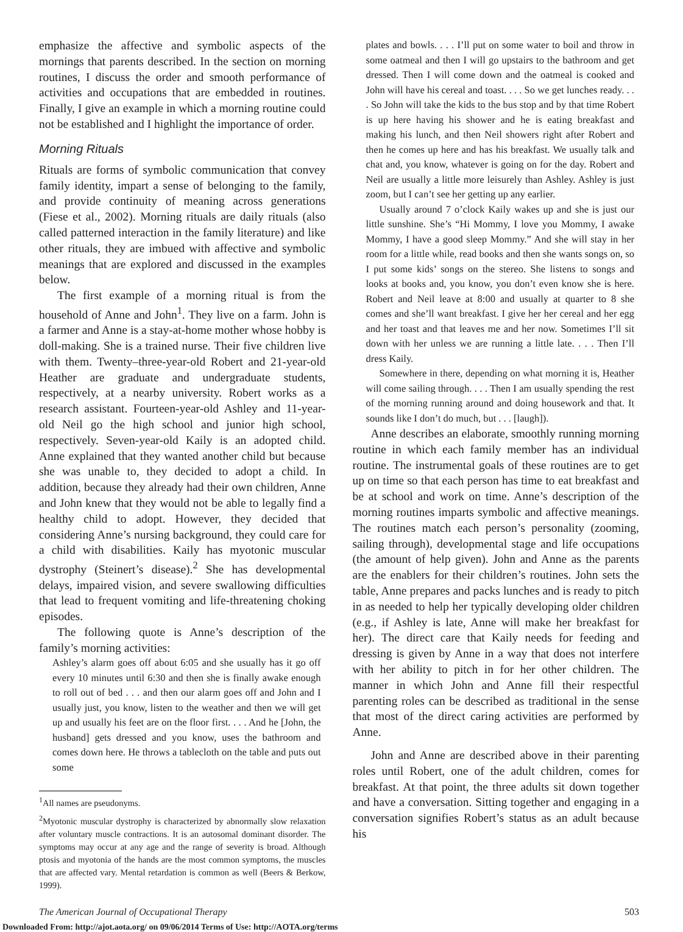emphasize the affective and symbolic aspects of the mornings that parents described. In the section on morning routines, I discuss the order and smooth performance of activities and occupations that are embedded in routines. Finally, I give an example in which a morning routine could not be established and I highlight the importance of order.
Morning Rituals
Rituals are forms of symbolic communication that convey family identity, impart a sense of belonging to the family, and provide continuity of meaning across generations (Fiese et al., 2002). Morning rituals are daily rituals (also called patterned interaction in the family literature) and like other rituals, they are imbued with affective and symbolic meanings that are explored and discussed in the examples below.
The first example of a morning ritual is from the household of Anne and John<sup>1</sup>. They live on a farm. John is a farmer and Anne is a stay-at-home mother whose hobby is doll-making. She is a trained nurse. Their five children live with them. Twenty–three-year-old Robert and 21-year-old Heather are graduate and undergraduate students, respectively, at a nearby university. Robert works as a research assistant. Fourteen-year-old Ashley and 11-year-old Neil go the high school and junior high school, respectively. Seven-year-old Kaily is an adopted child. Anne explained that they wanted another child but because she was unable to, they decided to adopt a child. In addition, because they already had their own children, Anne and John knew that they would not be able to legally find a healthy child to adopt. However, they decided that considering Anne’s nursing background, they could care for a child with disabilities. Kaily has myotonic muscular dystrophy (Steinert’s disease).<sup>2</sup> She has developmental delays, impaired vision, and severe swallowing difficulties that lead to frequent vomiting and life-threatening choking episodes.
The following quote is Anne’s description of the family’s morning activities:
Ashley’s alarm goes off about 6:05 and she usually has it go off every 10 minutes until 6:30 and then she is finally awake enough to roll out of bed . . . and then our alarm goes off and John and I usually just, you know, listen to the weather and then we will get up and usually his feet are on the floor first. . . . And he [John, the husband] gets dressed and you know, uses the bathroom and comes down here. He throws a tablecloth on the table and puts out some
<sup>1</sup> All names are pseudonyms.
<sup>2</sup> Myotonic muscular dystrophy is characterized by abnormally slow relaxation after voluntary muscle contractions. It is an autosomal dominant disorder. The symptoms may occur at any age and the range of severity is broad. Although ptosis and myotonia of the hands are the most common symptoms, the muscles that are affected vary. Mental retardation is common as well (Beers & Berkow, 1999).
plates and bowls. . . . I’ll put on some water to boil and throw in some oatmeal and then I will go upstairs to the bathroom and get dressed. Then I will come down and the oatmeal is cooked and John will have his cereal and toast. . . . So we get lunches ready. . . . So John will take the kids to the bus stop and by that time Robert is up here having his shower and he is eating breakfast and making his lunch, and then Neil showers right after Robert and then he comes up here and has his breakfast. We usually talk and chat and, you know, whatever is going on for the day. Robert and Neil are usually a little more leisurely than Ashley. Ashley is just zoom, but I can’t see her getting up any earlier.
Usually around 7 o’clock Kaily wakes up and she is just our little sunshine. She’s “Hi Mommy, I love you Mommy, I awake Mommy, I have a good sleep Mommy.” And she will stay in her room for a little while, read books and then she wants songs on, so I put some kids’ songs on the stereo. She listens to songs and looks at books and, you know, you don’t even know she is here. Robert and Neil leave at 8:00 and usually at quarter to 8 she comes and she’ll want breakfast. I give her her cereal and her egg and her toast and that leaves me and her now. Sometimes I’ll sit down with her unless we are running a little late. . . . Then I’ll dress Kaily.
Somewhere in there, depending on what morning it is, Heather will come sailing through. . . . Then I am usually spending the rest of the morning running around and doing housework and that. It sounds like I don’t do much, but . . . [laugh]).
Anne describes an elaborate, smoothly running morning routine in which each family member has an individual routine. The instrumental goals of these routines are to get up on time so that each person has time to eat breakfast and be at school and work on time. Anne’s description of the morning routines imparts symbolic and affective meanings. The routines match each person’s personality (zooming, sailing through), developmental stage and life occupations (the amount of help given). John and Anne as the parents are the enablers for their children’s routines. John sets the table, Anne prepares and packs lunches and is ready to pitch in as needed to help her typically developing older children (e.g., if Ashley is late, Anne will make her breakfast for her). The direct care that Kaily needs for feeding and dressing is given by Anne in a way that does not interfere with her ability to pitch in for her other children. The manner in which John and Anne fill their respectful parenting roles can be described as traditional in the sense that most of the direct caring activities are performed by Anne.
John and Anne are described above in their parenting roles until Robert, one of the adult children, comes for breakfast. At that point, the three adults sit down together and have a conversation. Sitting together and engaging in a conversation signifies Robert’s status as an adult because his
The American Journal of Occupational Therapy 503
Downloaded From: http://ajot.aota.org/ on 09/06/2014 Terms of Use: http://AOTA.org/terms